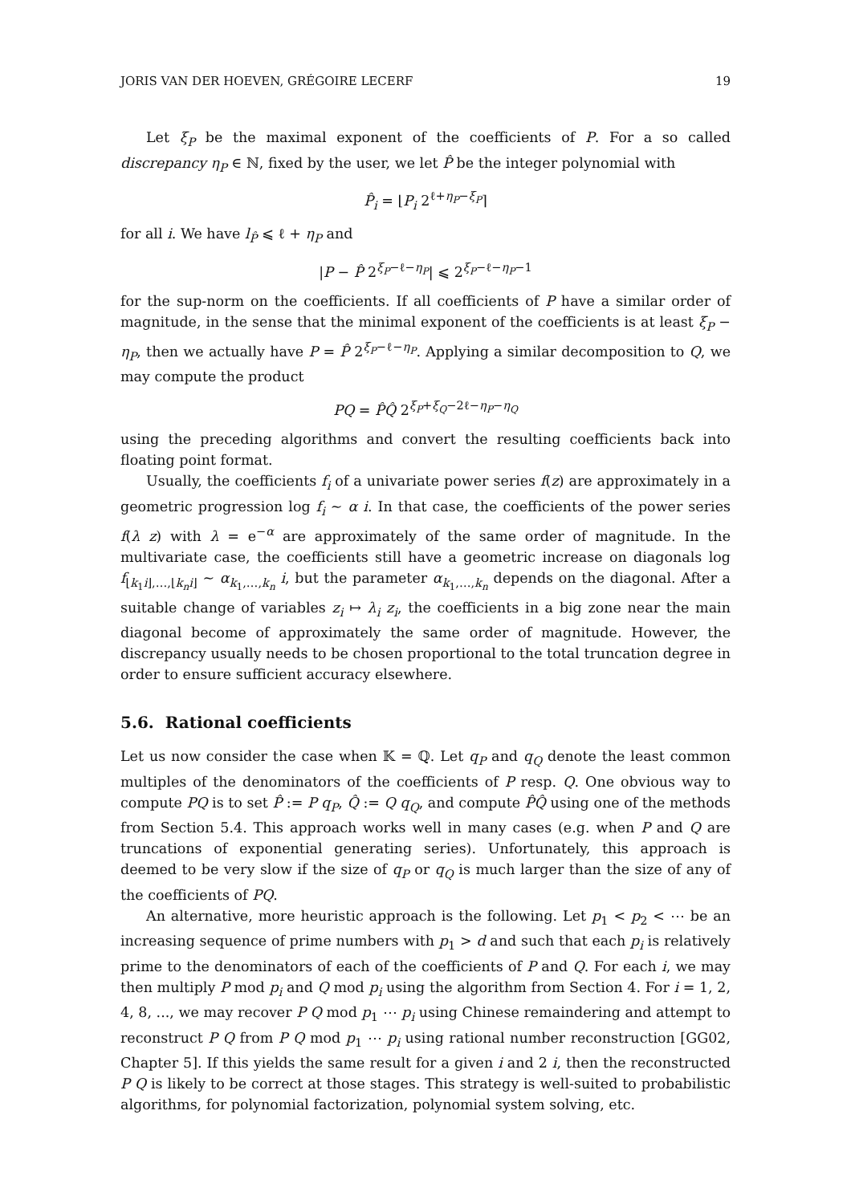JORIS VAN DER HOEVEN, GRÉGOIRE LECERF 19
Let ξ<sub>P</sub> be the maximal exponent of the coefficients of P. For a so called discrepancy η<sub>P</sub> ∈ ℕ, fixed by the user, we let P̂ be the integer polynomial with
P̂<sub>i</sub> = ⌊P<sub>i</sub> 2<sup>ℓ+η<sub>P</sub>−ξ<sub>P</sub></sup>⌉
for all i. We have l<sub>P̂</sub> ⩽ ℓ + η<sub>P</sub> and
|P − P̂ 2<sup>ξ<sub>P</sub>−ℓ−η<sub>P</sub></sup>| ⩽ 2<sup>ξ<sub>P</sub>−ℓ−η<sub>P</sub>−1</sup>
for the sup-norm on the coefficients. If all coefficients of P have a similar order of magnitude, in the sense that the minimal exponent of the coefficients is at least ξ<sub>P</sub> − η<sub>P</sub>, then we actually have P = P̂ 2<sup>ξ<sub>P</sub>−ℓ−η<sub>P</sub></sup>. Applying a similar decomposition to Q, we may compute the product
PQ = P̂Q̂ 2<sup>ξ<sub>P</sub>+ξ<sub>Q</sub>−2ℓ−η<sub>P</sub>−η<sub>Q</sub></sup>
using the preceding algorithms and convert the resulting coefficients back into floating point format.
Usually, the coefficients f<sub>i</sub> of a univariate power series f(z) are approximately in a geometric progression log f<sub>i</sub> ∼ α i. In that case, the coefficients of the power series f(λ z) with λ = e<sup>−α</sup> are approximately of the same order of magnitude. In the multivariate case, the coefficients still have a geometric increase on diagonals log f<sub>⌊k<sub>1</sub>i⌋,…,⌊k<sub>n</sub>i⌋</sub> ∼ α<sub>k<sub>1</sub>,…,k<sub>n</sub></sub> i, but the parameter α<sub>k<sub>1</sub>,…,k<sub>n</sub></sub> depends on the diagonal. After a suitable change of variables z<sub>i</sub> ↦ λ<sub>i</sub> z<sub>i</sub>, the coefficients in a big zone near the main diagonal become of approximately the same order of magnitude. However, the discrepancy usually needs to be chosen proportional to the total truncation degree in order to ensure sufficient accuracy elsewhere.
5.6. Rational coefficients
Let us now consider the case when 𝕂 = ℚ. Let q<sub>P</sub> and q<sub>Q</sub> denote the least common multiples of the denominators of the coefficients of P resp. Q. One obvious way to compute PQ is to set P̂ := P q<sub>P</sub>, Q̂ := Q q<sub>Q</sub>, and compute P̂Q̂ using one of the methods from Section 5.4. This approach works well in many cases (e.g. when P and Q are truncations of exponential generating series). Unfortunately, this approach is deemed to be very slow if the size of q<sub>P</sub> or q<sub>Q</sub> is much larger than the size of any of the coefficients of PQ.
An alternative, more heuristic approach is the following. Let p<sub>1</sub> < p<sub>2</sub> < ⋯ be an increasing sequence of prime numbers with p<sub>1</sub> > d and such that each p<sub>i</sub> is relatively prime to the denominators of each of the coefficients of P and Q. For each i, we may then multiply P mod p<sub>i</sub> and Q mod p<sub>i</sub> using the algorithm from Section 4. For i = 1, 2, 4, 8, ..., we may recover P Q mod p<sub>1</sub> ⋯ p<sub>i</sub> using Chinese remaindering and attempt to reconstruct P Q from P Q mod p<sub>1</sub> ⋯ p<sub>i</sub> using rational number reconstruction [GG02, Chapter 5]. If this yields the same result for a given i and 2 i, then the reconstructed P Q is likely to be correct at those stages. This strategy is well-suited to probabilistic algorithms, for polynomial factorization, polynomial system solving, etc.